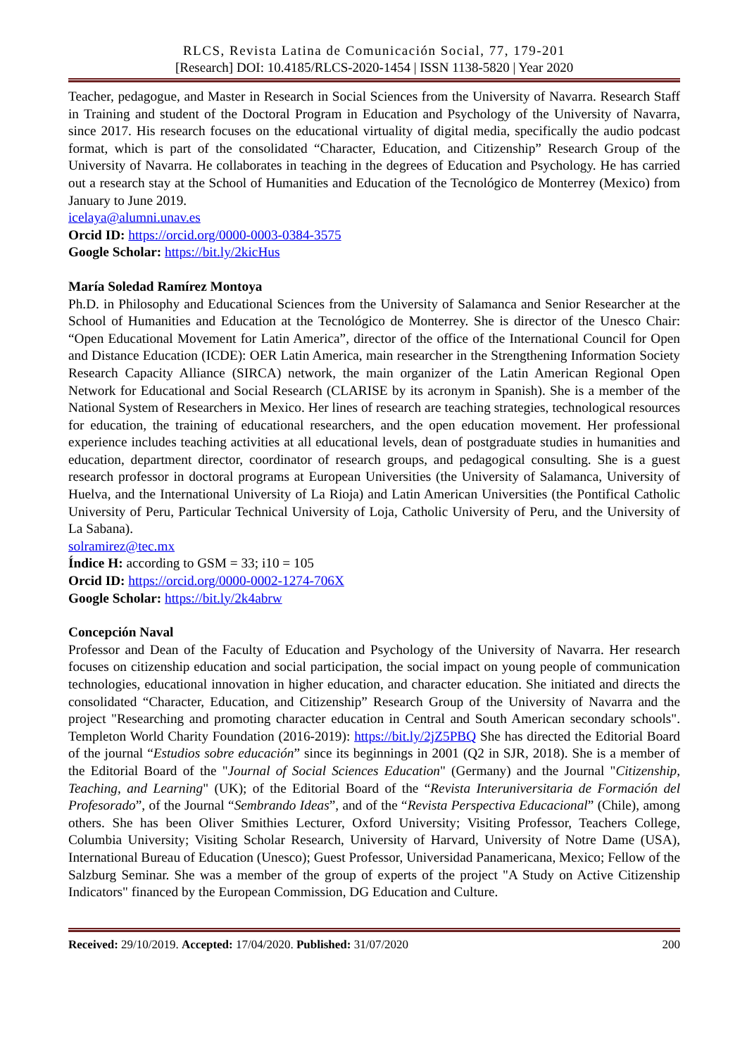RLCS, Revista Latina de Comunicación Social, 77, 179-201
[Research] DOI: 10.4185/RLCS-2020-1454 | ISSN 1138-5820 | Year 2020
Teacher, pedagogue, and Master in Research in Social Sciences from the University of Navarra. Research Staff in Training and student of the Doctoral Program in Education and Psychology of the University of Navarra, since 2017. His research focuses on the educational virtuality of digital media, specifically the audio podcast format, which is part of the consolidated “Character, Education, and Citizenship” Research Group of the University of Navarra. He collaborates in teaching in the degrees of Education and Psychology. He has carried out a research stay at the School of Humanities and Education of the Tecnológico de Monterrey (Mexico) from January to June 2019.
icelaya@alumni.unav.es
Orcid ID: https://orcid.org/0000-0003-0384-3575
Google Scholar: https://bit.ly/2kicHus
María Soledad Ramírez Montoya
Ph.D. in Philosophy and Educational Sciences from the University of Salamanca and Senior Researcher at the School of Humanities and Education at the Tecnológico de Monterrey. She is director of the Unesco Chair: “Open Educational Movement for Latin America”, director of the office of the International Council for Open and Distance Education (ICDE): OER Latin America, main researcher in the Strengthening Information Society Research Capacity Alliance (SIRCA) network, the main organizer of the Latin American Regional Open Network for Educational and Social Research (CLARISE by its acronym in Spanish). She is a member of the National System of Researchers in Mexico. Her lines of research are teaching strategies, technological resources for education, the training of educational researchers, and the open education movement. Her professional experience includes teaching activities at all educational levels, dean of postgraduate studies in humanities and education, department director, coordinator of research groups, and pedagogical consulting. She is a guest research professor in doctoral programs at European Universities (the University of Salamanca, University of Huelva, and the International University of La Rioja) and Latin American Universities (the Pontifical Catholic University of Peru, Particular Technical University of Loja, Catholic University of Peru, and the University of La Sabana).
solramirez@tec.mx
Índice H: according to GSM = 33; i10 = 105
Orcid ID: https://orcid.org/0000-0002-1274-706X
Google Scholar: https://bit.ly/2k4abrw
Concepción Naval
Professor and Dean of the Faculty of Education and Psychology of the University of Navarra. Her research focuses on citizenship education and social participation, the social impact on young people of communication technologies, educational innovation in higher education, and character education. She initiated and directs the consolidated “Character, Education, and Citizenship” Research Group of the University of Navarra and the project "Researching and promoting character education in Central and South American secondary schools". Templeton World Charity Foundation (2016-2019): https://bit.ly/2jZ5PBQ She has directed the Editorial Board of the journal “Estudios sobre educación” since its beginnings in 2001 (Q2 in SJR, 2018). She is a member of the Editorial Board of the "Journal of Social Sciences Education" (Germany) and the Journal "Citizenship, Teaching, and Learning" (UK); of the Editorial Board of the “Revista Interuniversitaria de Formación del Profesorado”, of the Journal “Sembrando Ideas”, and of the “Revista Perspectiva Educacional” (Chile), among others. She has been Oliver Smithies Lecturer, Oxford University; Visiting Professor, Teachers College, Columbia University; Visiting Scholar Research, University of Harvard, University of Notre Dame (USA), International Bureau of Education (Unesco); Guest Professor, Universidad Panamericana, Mexico; Fellow of the Salzburg Seminar. She was a member of the group of experts of the project "A Study on Active Citizenship Indicators" financed by the European Commission, DG Education and Culture.
Received: 29/10/2019. Accepted: 17/04/2020. Published: 31/07/2020 200